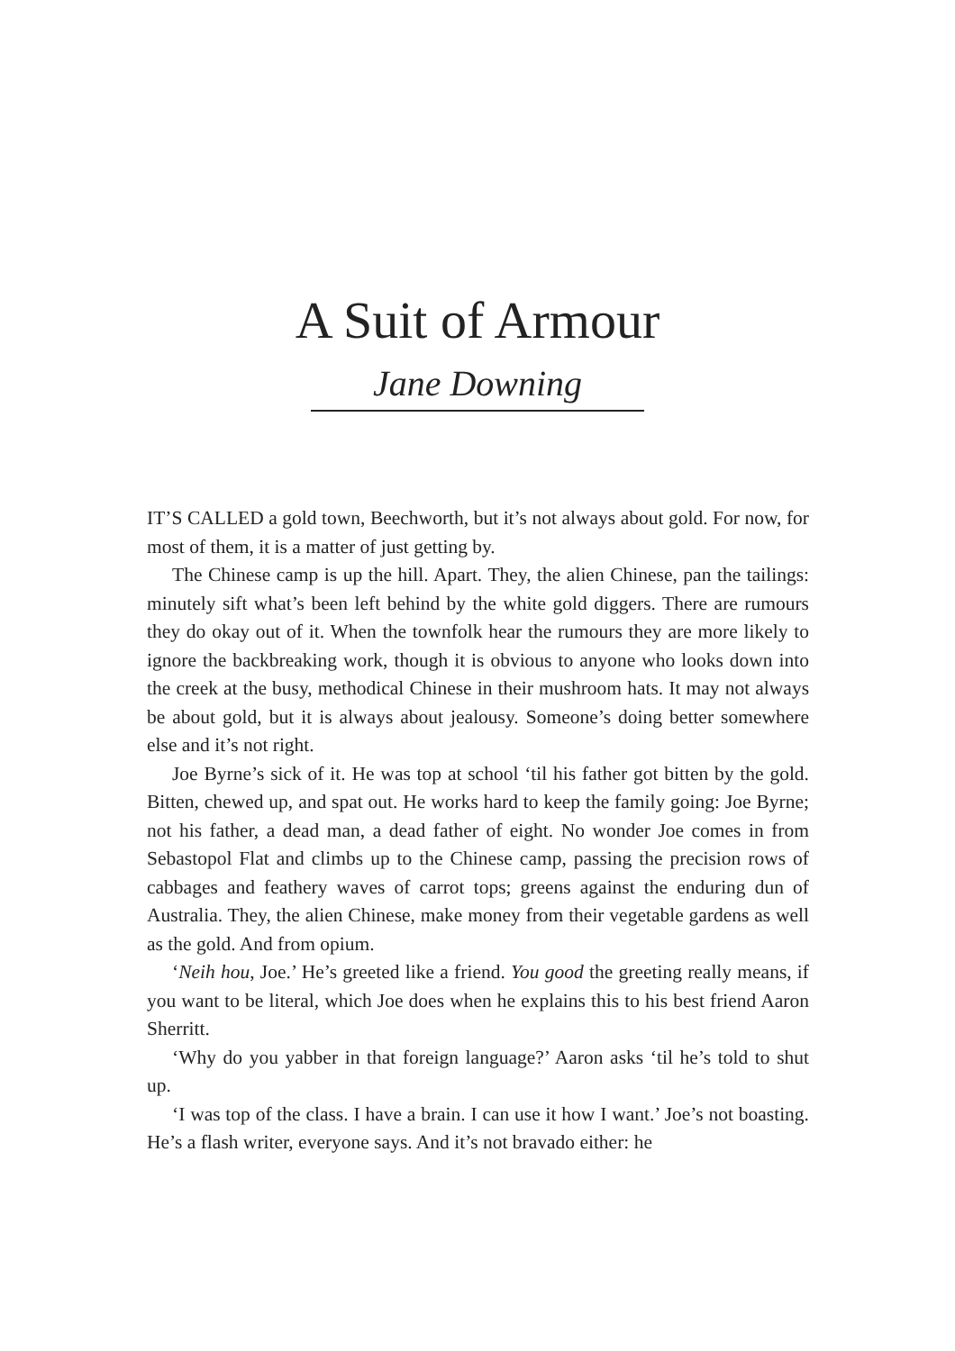A Suit of Armour
Jane Downing
IT’S CALLED a gold town, Beechworth, but it’s not always about gold. For now, for most of them, it is a matter of just getting by.
The Chinese camp is up the hill. Apart. They, the alien Chinese, pan the tailings: minutely sift what’s been left behind by the white gold diggers. There are rumours they do okay out of it. When the townfolk hear the rumours they are more likely to ignore the backbreaking work, though it is obvious to anyone who looks down into the creek at the busy, methodical Chinese in their mushroom hats. It may not always be about gold, but it is always about jealousy. Someone’s doing better somewhere else and it’s not right.
Joe Byrne’s sick of it. He was top at school ‘til his father got bitten by the gold. Bitten, chewed up, and spat out. He works hard to keep the family going: Joe Byrne; not his father, a dead man, a dead father of eight. No wonder Joe comes in from Sebastopol Flat and climbs up to the Chinese camp, passing the precision rows of cabbages and feathery waves of carrot tops; greens against the enduring dun of Australia. They, the alien Chinese, make money from their vegetable gardens as well as the gold. And from opium.
‘Neih hou, Joe.’ He’s greeted like a friend. You good the greeting really means, if you want to be literal, which Joe does when he explains this to his best friend Aaron Sherritt.
‘Why do you yabber in that foreign language?’ Aaron asks ‘til he’s told to shut up.
‘I was top of the class. I have a brain. I can use it how I want.’ Joe’s not boasting. He’s a flash writer, everyone says. And it’s not bravado either: he